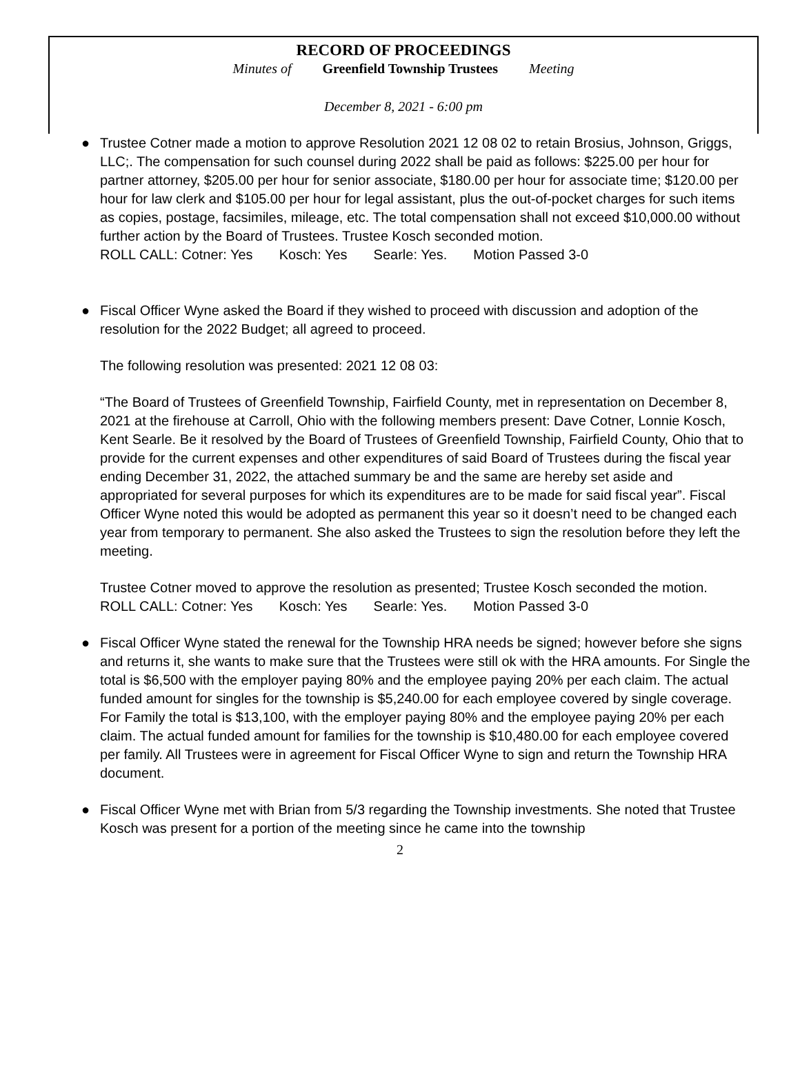RECORD OF PROCEEDINGS
Minutes of Greenfield Township Trustees Meeting
December 8, 2021 - 6:00 pm
●
Trustee Cotner made a motion to approve Resolution 2021 12 08 02 to retain Brosius, Johnson, Griggs, LLC;. The compensation for such counsel during 2022 shall be paid as follows: $225.00 per hour for partner attorney, $205.00 per hour for senior associate, $180.00 per hour for associate time; $120.00 per hour for law clerk and $105.00 per hour for legal assistant, plus the out-of-pocket charges for such items as copies, postage, facsimiles, mileage, etc. The total compensation shall not exceed $10,000.00 without further action by the Board of Trustees. Trustee Kosch seconded motion.
ROLL CALL: Cotner: Yes Kosch: Yes Searle: Yes. Motion Passed 3-0
●
Fiscal Officer Wyne asked the Board if they wished to proceed with discussion and adoption of the resolution for the 2022 Budget; all agreed to proceed.
The following resolution was presented: 2021 12 08 03:
“The Board of Trustees of Greenfield Township, Fairfield County, met in representation on December 8, 2021 at the firehouse at Carroll, Ohio with the following members present: Dave Cotner, Lonnie Kosch, Kent Searle. Be it resolved by the Board of Trustees of Greenfield Township, Fairfield County, Ohio that to provide for the current expenses and other expenditures of said Board of Trustees during the fiscal year ending December 31, 2022, the attached summary be and the same are hereby set aside and appropriated for several purposes for which its expenditures are to be made for said fiscal year”. Fiscal Officer Wyne noted this would be adopted as permanent this year so it doesn’t need to be changed each year from temporary to permanent. She also asked the Trustees to sign the resolution before they left the meeting.
Trustee Cotner moved to approve the resolution as presented; Trustee Kosch seconded the motion.
ROLL CALL: Cotner: Yes Kosch: Yes Searle: Yes. Motion Passed 3-0
● Fiscal Officer Wyne stated the renewal for the Township HRA needs be signed; however before she signs and returns it, she wants to make sure that the Trustees were still ok with the HRA amounts. For Single the total is $6,500 with the employer paying 80% and the employee paying 20% per each claim. The actual funded amount for singles for the township is $5,240.00 for each employee covered by single coverage. For Family the total is $13,100, with the employer paying 80% and the employee paying 20% per each claim. The actual funded amount for families for the township is $10,480.00 for each employee covered per family. All Trustees were in agreement for Fiscal Officer Wyne to sign and return the Township HRA document.
● Fiscal Officer Wyne met with Brian from 5/3 regarding the Township investments. She noted that Trustee Kosch was present for a portion of the meeting since he came into the township
2